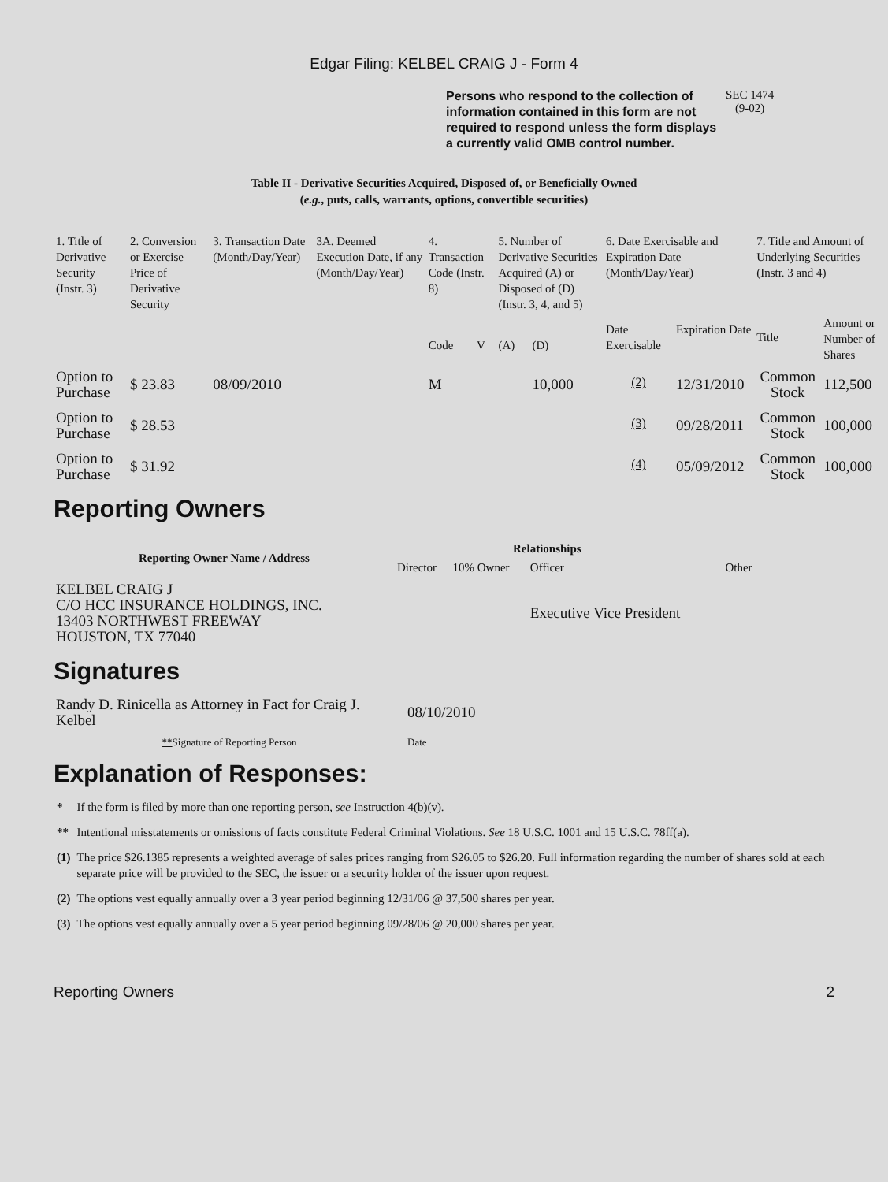Edgar Filing: KELBEL CRAIG J - Form 4
Persons who respond to the collection of information contained in this form are not required to respond unless the form displays a currently valid OMB control number.
SEC 1474
(9-02)
Table II - Derivative Securities Acquired, Disposed of, or Beneficially Owned
(e.g., puts, calls, warrants, options, convertible securities)
| 1. Title of Derivative Security (Instr. 3) | 2. Conversion or Exercise Price of Derivative Security | 3. Transaction Date (Month/Day/Year) | 3A. Deemed Execution Date, if any (Month/Day/Year) | 4. Transaction Code (Instr. 8) | | 5. Number of Derivative Securities Acquired (A) or Disposed of (D) (Instr. 3, 4, and 5) | | 6. Date Exercisable and Expiration Date (Month/Day/Year) | | 7. Title and Amount of Underlying Securities (Instr. 3 and 4) | |
| --- | --- | --- | --- | --- | --- | --- | --- | --- | --- | --- | --- |
| | | | | Code | V | (A) | (D) | Date Exercisable | Expiration Date | Title | Amount or Number of Shares |
| Option to Purchase | $ 23.83 | 08/09/2010 | | M | | | 10,000 | <sup>(2)</sup> | 12/31/2010 | Common Stock | 112,500 |
| Option to Purchase | $ 28.53 | | | | | | | <sup>(3)</sup> | 09/28/2011 | Common Stock | 100,000 |
| Option to Purchase | $ 31.92 | | | | | | | <sup>(4)</sup> | 05/09/2012 | Common Stock | 100,000 |
Reporting Owners
| Reporting Owner Name / Address | Relationships | | | |
| --- | --- | --- | --- | --- |
| | Director | 10% Owner | Officer | Other |
| KELBEL CRAIG J C/O HCC INSURANCE HOLDINGS, INC. 13403 NORTHWEST FREEWAY HOUSTON, TX 77040 | | | Executive Vice President | |
Signatures
| Randy D. Rinicella as Attorney in Fact for Craig J. Kelbel | 08/10/2010 |
| ** Signature of Reporting Person | Date |
Explanation of Responses:
| * | If the form is filed by more than one reporting person, see Instruction 4(b)(v). |
| ** | Intentional misstatements or omissions of facts constitute Federal Criminal Violations. See 18 U.S.C. 1001 and 15 U.S.C. 78ff(a). |
| (1) | The price $26.1385 represents a weighted average of sales prices ranging from $26.05 to $26.20. Full information regarding the number of shares sold at each separate price will be provided to the SEC, the issuer or a security holder of the issuer upon request. |
| (2) | The options vest equally annually over a 3 year period beginning 12/31/06 @ 37,500 shares per year. |
| (3) | The options vest equally annually over a 5 year period beginning 09/28/06 @ 20,000 shares per year. |
Reporting Owners 2